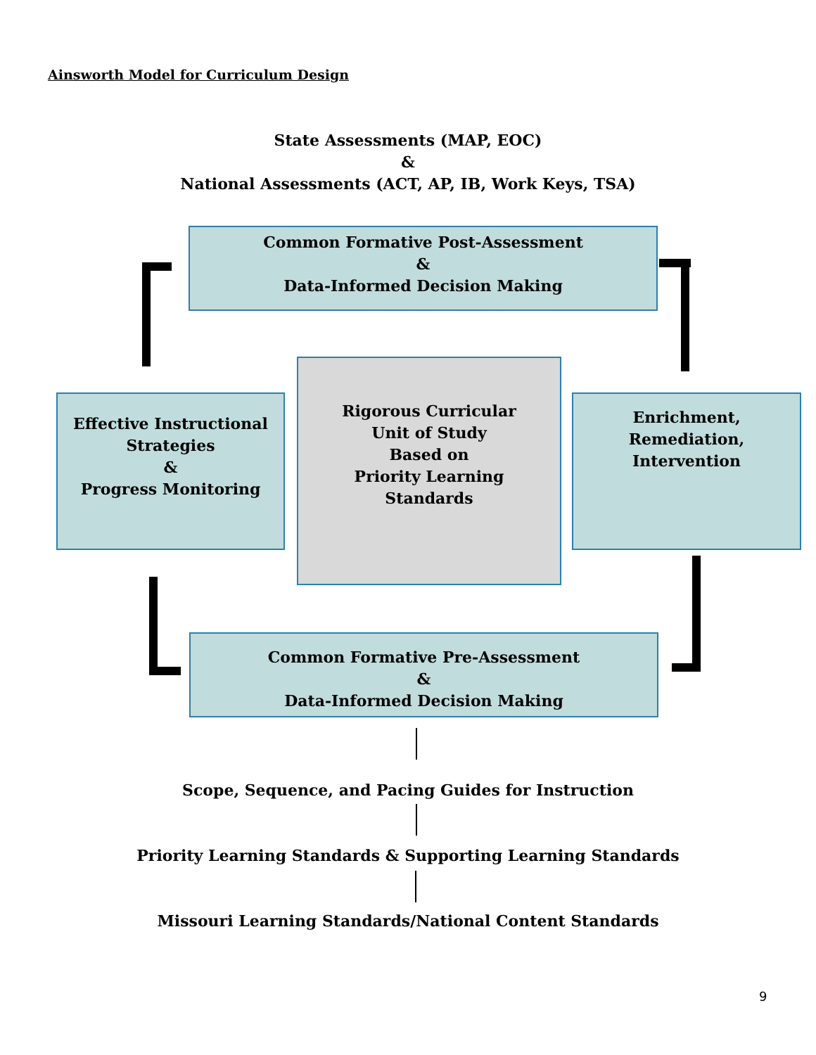Ainsworth Model for Curriculum Design
State Assessments (MAP, EOC)
&
National Assessments (ACT, AP, IB, Work Keys, TSA)
Common Formative Post-Assessment
&
Data-Informed Decision Making
Effective Instructional
Strategies
&
Progress Monitoring
Rigorous Curricular
Unit of Study
Based on
Priority Learning
Standards
Enrichment,
Remediation,
Intervention
Common Formative Pre-Assessment
&
Data-Informed Decision Making
Scope, Sequence, and Pacing Guides for Instruction
Priority Learning Standards & Supporting Learning Standards
Missouri Learning Standards/National Content Standards
9